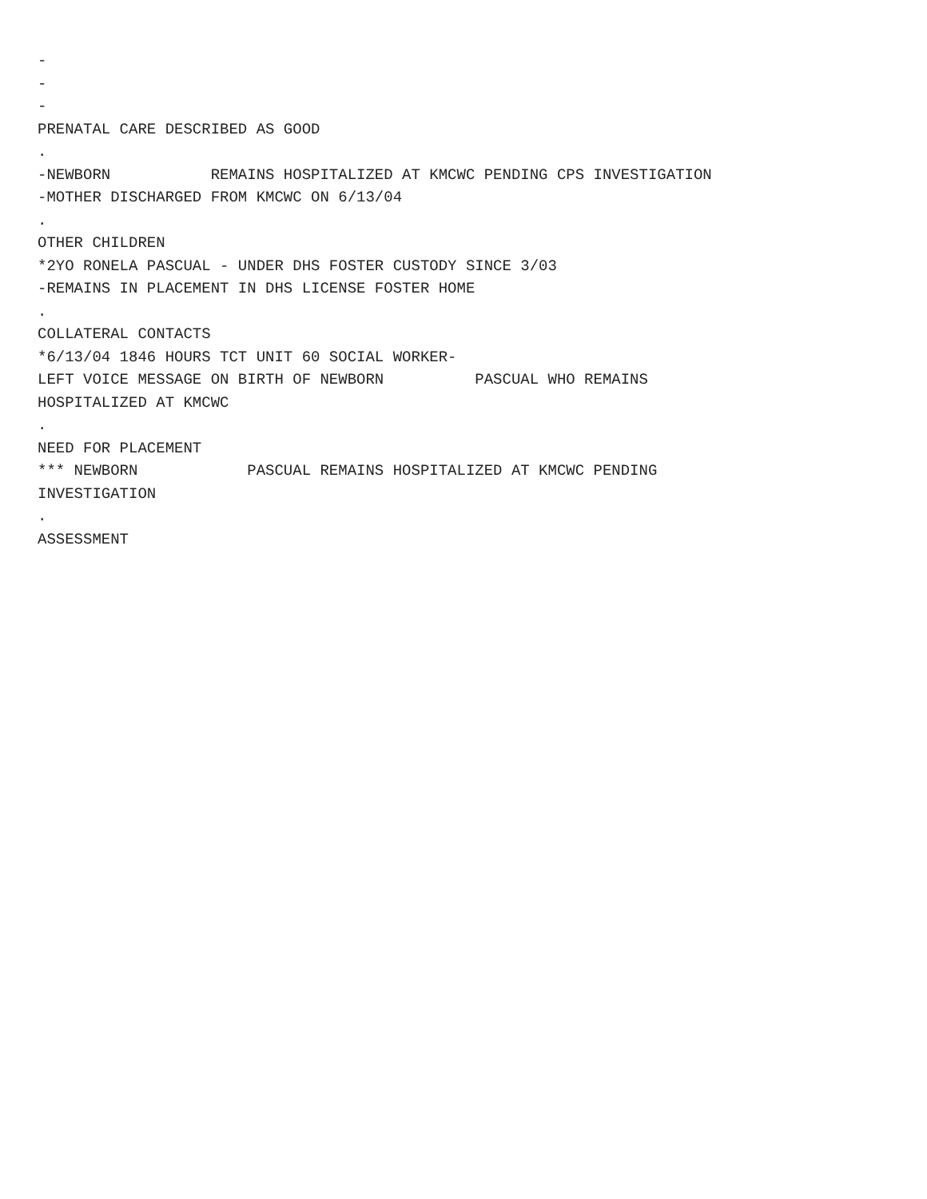-
-
-
PRENATAL CARE DESCRIBED AS GOOD
.
-NEWBORN REMAINS HOSPITALIZED AT KMCWC PENDING CPS INVESTIGATION
-MOTHER DISCHARGED FROM KMCWC ON 6/13/04
.
OTHER CHILDREN
*2YO RONELA PASCUAL - UNDER DHS FOSTER CUSTODY SINCE 3/03
-REMAINS IN PLACEMENT IN DHS LICENSE FOSTER HOME
.
COLLATERAL CONTACTS
*6/13/04 1846 HOURS TCT UNIT 60 SOCIAL WORKER-
LEFT VOICE MESSAGE ON BIRTH OF NEWBORN PASCUAL WHO REMAINS
HOSPITALIZED AT KMCWC
.
NEED FOR PLACEMENT
*** NEWBORN PASCUAL REMAINS HOSPITALIZED AT KMCWC PENDING
INVESTIGATION
.
ASSESSMENT